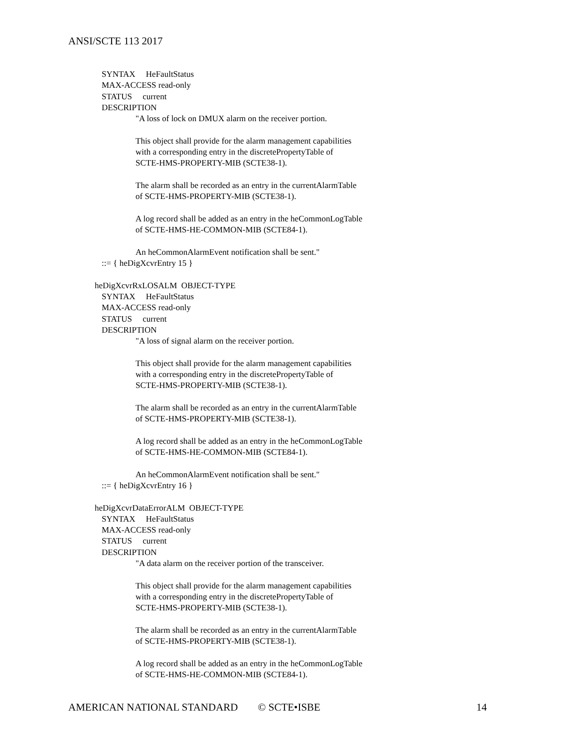ANSI/SCTE 113 2017
SYNTAX HeFaultStatus
MAX-ACCESS read-only
STATUS current
DESCRIPTION
"A loss of lock on DMUX alarm on the receiver portion.
This object shall provide for the alarm management capabilities
with a corresponding entry in the discretePropertyTable of
SCTE-HMS-PROPERTY-MIB (SCTE38-1).
The alarm shall be recorded as an entry in the currentAlarmTable
of SCTE-HMS-PROPERTY-MIB (SCTE38-1).
A log record shall be added as an entry in the heCommonLogTable
of SCTE-HMS-HE-COMMON-MIB (SCTE84-1).
An heCommonAlarmEvent notification shall be sent."
::= { heDigXcvrEntry 15 }
heDigXcvrRxLOSALM OBJECT-TYPE
SYNTAX HeFaultStatus
MAX-ACCESS read-only
STATUS current
DESCRIPTION
"A loss of signal alarm on the receiver portion.
This object shall provide for the alarm management capabilities
with a corresponding entry in the discretePropertyTable of
SCTE-HMS-PROPERTY-MIB (SCTE38-1).
The alarm shall be recorded as an entry in the currentAlarmTable
of SCTE-HMS-PROPERTY-MIB (SCTE38-1).
A log record shall be added as an entry in the heCommonLogTable
of SCTE-HMS-HE-COMMON-MIB (SCTE84-1).
An heCommonAlarmEvent notification shall be sent."
::= { heDigXcvrEntry 16 }
heDigXcvrDataErrorALM OBJECT-TYPE
SYNTAX HeFaultStatus
MAX-ACCESS read-only
STATUS current
DESCRIPTION
"A data alarm on the receiver portion of the transceiver.
This object shall provide for the alarm management capabilities
with a corresponding entry in the discretePropertyTable of
SCTE-HMS-PROPERTY-MIB (SCTE38-1).
The alarm shall be recorded as an entry in the currentAlarmTable
of SCTE-HMS-PROPERTY-MIB (SCTE38-1).
A log record shall be added as an entry in the heCommonLogTable
of SCTE-HMS-HE-COMMON-MIB (SCTE84-1).
AMERICAN NATIONAL STANDARD © SCTE•ISBE 14